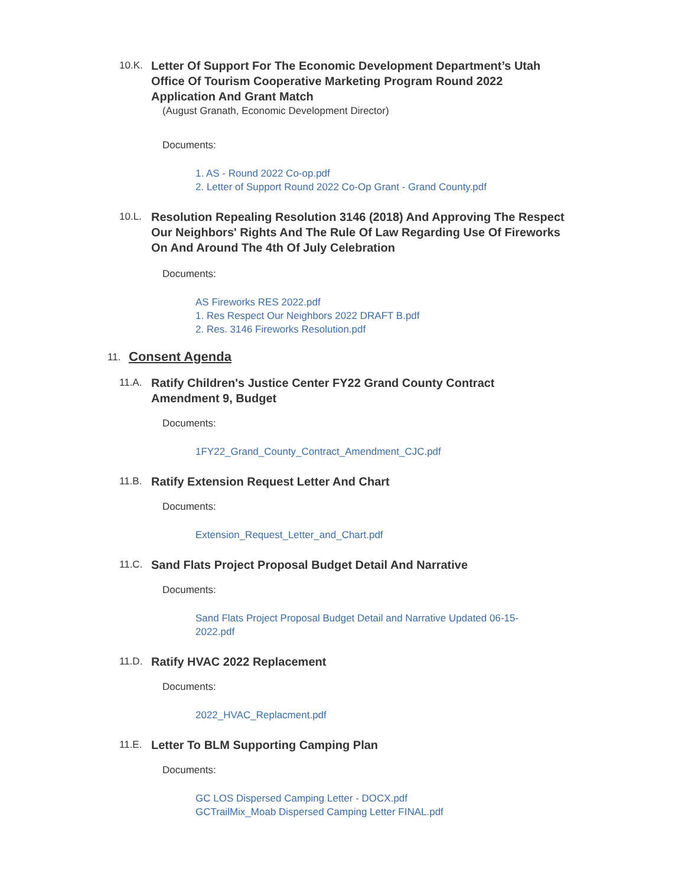10.K.
Letter Of Support For The Economic Development Department’s Utah Office Of Tourism Cooperative Marketing Program Round 2022 Application And Grant Match
(August Granath, Economic Development Director)
Documents:
1. AS - Round 2022 Co-op.pdf
2. Letter of Support Round 2022 Co-Op Grant - Grand County.pdf
10.L.
Resolution Repealing Resolution 3146 (2018) And Approving The Respect Our Neighbors' Rights And The Rule Of Law Regarding Use Of Fireworks On And Around The 4th Of July Celebration
Documents:
AS Fireworks RES 2022.pdf
1. Res Respect Our Neighbors 2022 DRAFT B.pdf
2. Res. 3146 Fireworks Resolution.pdf
11.
Consent Agenda
11.A.
Ratify Children's Justice Center FY22 Grand County Contract Amendment 9, Budget
Documents:
1FY22_Grand_County_Contract_Amendment_CJC.pdf
11.B.
Ratify Extension Request Letter And Chart
Documents:
Extension_Request_Letter_and_Chart.pdf
11.C.
Sand Flats Project Proposal Budget Detail And Narrative
Documents:
Sand Flats Project Proposal Budget Detail and Narrative Updated 06-15-2022.pdf
11.D.
Ratify HVAC 2022 Replacement
Documents:
2022_HVAC_Replacment.pdf
11.E.
Letter To BLM Supporting Camping Plan
Documents:
GC LOS Dispersed Camping Letter - DOCX.pdf
GCTrailMix_Moab Dispersed Camping Letter FINAL.pdf